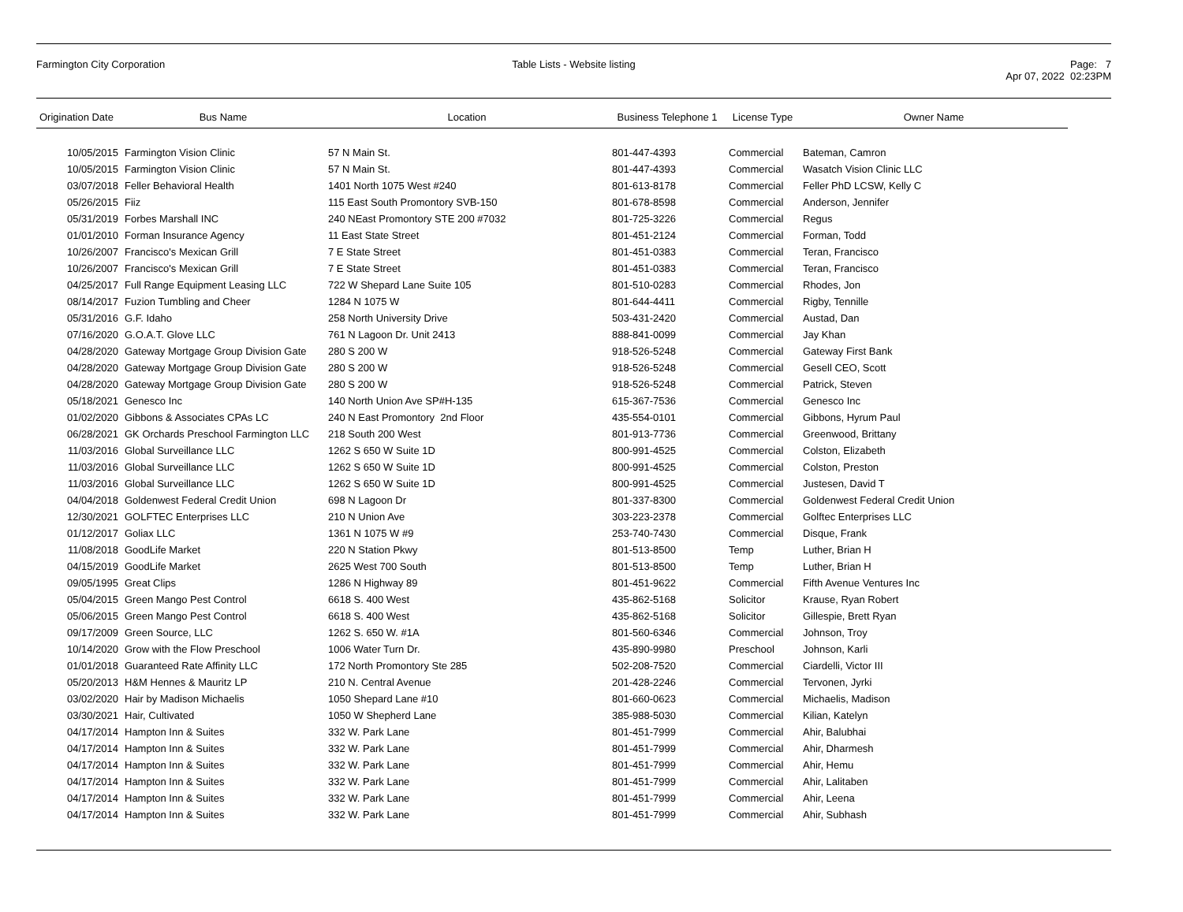Farmington City Corporation Table Lists - Website listing Page: 7
Apr 07, 2022 02:23PM
| Origination Date | Bus Name | Location | Business Telephone 1 | License Type | Owner Name |
| --- | --- | --- | --- | --- | --- |
| 10/05/2015 | Farmington Vision Clinic | 57 N Main St. | 801-447-4393 | Commercial | Bateman, Camron |
| 10/05/2015 | Farmington Vision Clinic | 57 N Main St. | 801-447-4393 | Commercial | Wasatch Vision Clinic LLC |
| 03/07/2018 | Feller Behavioral Health | 1401 North 1075 West #240 | 801-613-8178 | Commercial | Feller PhD LCSW, Kelly C |
| 05/26/2015 | Fiiz | 115 East South Promontory SVB-150 | 801-678-8598 | Commercial | Anderson, Jennifer |
| 05/31/2019 | Forbes Marshall INC | 240 NEast Promontory STE 200 #7032 | 801-725-3226 | Commercial | Regus |
| 01/01/2010 | Forman Insurance Agency | 11 East State Street | 801-451-2124 | Commercial | Forman, Todd |
| 10/26/2007 | Francisco's Mexican Grill | 7 E State Street | 801-451-0383 | Commercial | Teran, Francisco |
| 10/26/2007 | Francisco's Mexican Grill | 7 E State Street | 801-451-0383 | Commercial | Teran, Francisco |
| 04/25/2017 | Full Range Equipment Leasing LLC | 722 W Shepard Lane Suite 105 | 801-510-0283 | Commercial | Rhodes, Jon |
| 08/14/2017 | Fuzion Tumbling and Cheer | 1284 N 1075 W | 801-644-4411 | Commercial | Rigby, Tennille |
| 05/31/2016 | G.F. Idaho | 258 North University Drive | 503-431-2420 | Commercial | Austad, Dan |
| 07/16/2020 | G.O.A.T. Glove LLC | 761 N Lagoon Dr. Unit 2413 | 888-841-0099 | Commercial | Jay Khan |
| 04/28/2020 | Gateway Mortgage Group Division Gate | 280 S 200 W | 918-526-5248 | Commercial | Gateway First Bank |
| 04/28/2020 | Gateway Mortgage Group Division Gate | 280 S 200 W | 918-526-5248 | Commercial | Gesell CEO, Scott |
| 04/28/2020 | Gateway Mortgage Group Division Gate | 280 S 200 W | 918-526-5248 | Commercial | Patrick, Steven |
| 05/18/2021 | Genesco Inc | 140 North Union Ave SP#H-135 | 615-367-7536 | Commercial | Genesco Inc |
| 01/02/2020 | Gibbons & Associates CPAs LC | 240 N East Promontory 2nd Floor | 435-554-0101 | Commercial | Gibbons, Hyrum Paul |
| 06/28/2021 | GK Orchards Preschool Farmington LLC | 218 South 200 West | 801-913-7736 | Commercial | Greenwood, Brittany |
| 11/03/2016 | Global Surveillance LLC | 1262 S 650 W Suite 1D | 800-991-4525 | Commercial | Colston, Elizabeth |
| 11/03/2016 | Global Surveillance LLC | 1262 S 650 W Suite 1D | 800-991-4525 | Commercial | Colston, Preston |
| 11/03/2016 | Global Surveillance LLC | 1262 S 650 W Suite 1D | 800-991-4525 | Commercial | Justesen, David T |
| 04/04/2018 | Goldenwest Federal Credit Union | 698 N Lagoon Dr | 801-337-8300 | Commercial | Goldenwest Federal Credit Union |
| 12/30/2021 | GOLFTEC Enterprises LLC | 210 N Union Ave | 303-223-2378 | Commercial | Golftec Enterprises LLC |
| 01/12/2017 | Goliax LLC | 1361 N 1075 W #9 | 253-740-7430 | Commercial | Disque, Frank |
| 11/08/2018 | GoodLife Market | 220 N Station Pkwy | 801-513-8500 | Temp | Luther, Brian H |
| 04/15/2019 | GoodLife Market | 2625 West 700 South | 801-513-8500 | Temp | Luther, Brian H |
| 09/05/1995 | Great Clips | 1286 N Highway 89 | 801-451-9622 | Commercial | Fifth Avenue Ventures Inc |
| 05/04/2015 | Green Mango Pest Control | 6618 S. 400 West | 435-862-5168 | Solicitor | Krause, Ryan Robert |
| 05/06/2015 | Green Mango Pest Control | 6618 S. 400 West | 435-862-5168 | Solicitor | Gillespie, Brett Ryan |
| 09/17/2009 | Green Source, LLC | 1262 S. 650 W. #1A | 801-560-6346 | Commercial | Johnson, Troy |
| 10/14/2020 | Grow with the Flow Preschool | 1006 Water Turn Dr. | 435-890-9980 | Preschool | Johnson, Karli |
| 01/01/2018 | Guaranteed Rate Affinity LLC | 172 North Promontory Ste 285 | 502-208-7520 | Commercial | Ciardelli, Victor III |
| 05/20/2013 | H&M Hennes & Mauritz LP | 210 N. Central Avenue | 201-428-2246 | Commercial | Tervonen, Jyrki |
| 03/02/2020 | Hair by Madison Michaelis | 1050 Shepard Lane #10 | 801-660-0623 | Commercial | Michaelis, Madison |
| 03/30/2021 | Hair, Cultivated | 1050 W Shepherd Lane | 385-988-5030 | Commercial | Kilian, Katelyn |
| 04/17/2014 | Hampton Inn & Suites | 332 W. Park Lane | 801-451-7999 | Commercial | Ahir, Balubhai |
| 04/17/2014 | Hampton Inn & Suites | 332 W. Park Lane | 801-451-7999 | Commercial | Ahir, Dharmesh |
| 04/17/2014 | Hampton Inn & Suites | 332 W. Park Lane | 801-451-7999 | Commercial | Ahir, Hemu |
| 04/17/2014 | Hampton Inn & Suites | 332 W. Park Lane | 801-451-7999 | Commercial | Ahir, Lalitaben |
| 04/17/2014 | Hampton Inn & Suites | 332 W. Park Lane | 801-451-7999 | Commercial | Ahir, Leena |
| 04/17/2014 | Hampton Inn & Suites | 332 W. Park Lane | 801-451-7999 | Commercial | Ahir, Subhash |